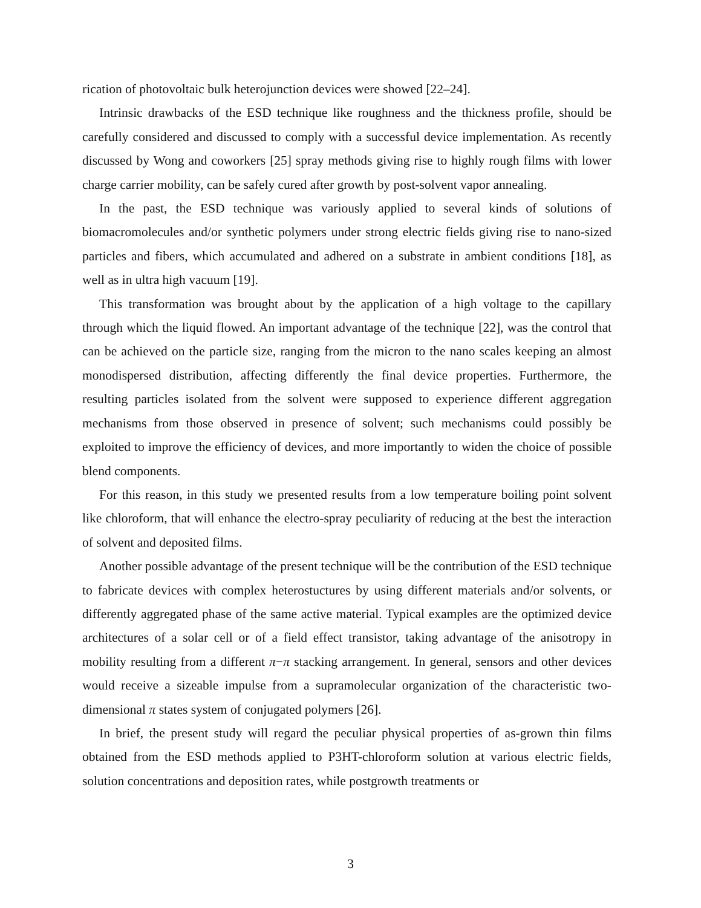rication of photovoltaic bulk heterojunction devices were showed [22–24].
Intrinsic drawbacks of the ESD technique like roughness and the thickness profile, should be carefully considered and discussed to comply with a successful device implementation. As recently discussed by Wong and coworkers [25] spray methods giving rise to highly rough films with lower charge carrier mobility, can be safely cured after growth by post-solvent vapor annealing.
In the past, the ESD technique was variously applied to several kinds of solutions of biomacromolecules and/or synthetic polymers under strong electric fields giving rise to nano-sized particles and fibers, which accumulated and adhered on a substrate in ambient conditions [18], as well as in ultra high vacuum [19].
This transformation was brought about by the application of a high voltage to the capillary through which the liquid flowed. An important advantage of the technique [22], was the control that can be achieved on the particle size, ranging from the micron to the nano scales keeping an almost monodispersed distribution, affecting differently the final device properties. Furthermore, the resulting particles isolated from the solvent were supposed to experience different aggregation mechanisms from those observed in presence of solvent; such mechanisms could possibly be exploited to improve the efficiency of devices, and more importantly to widen the choice of possible blend components.
For this reason, in this study we presented results from a low temperature boiling point solvent like chloroform, that will enhance the electro-spray peculiarity of reducing at the best the interaction of solvent and deposited films.
Another possible advantage of the present technique will be the contribution of the ESD technique to fabricate devices with complex heterostuctures by using different materials and/or solvents, or differently aggregated phase of the same active material. Typical examples are the optimized device architectures of a solar cell or of a field effect transistor, taking advantage of the anisotropy in mobility resulting from a different π−π stacking arrangement. In general, sensors and other devices would receive a sizeable impulse from a supramolecular organization of the characteristic two-dimensional π states system of conjugated polymers [26].
In brief, the present study will regard the peculiar physical properties of as-grown thin films obtained from the ESD methods applied to P3HT-chloroform solution at various electric fields, solution concentrations and deposition rates, while postgrowth treatments or
3